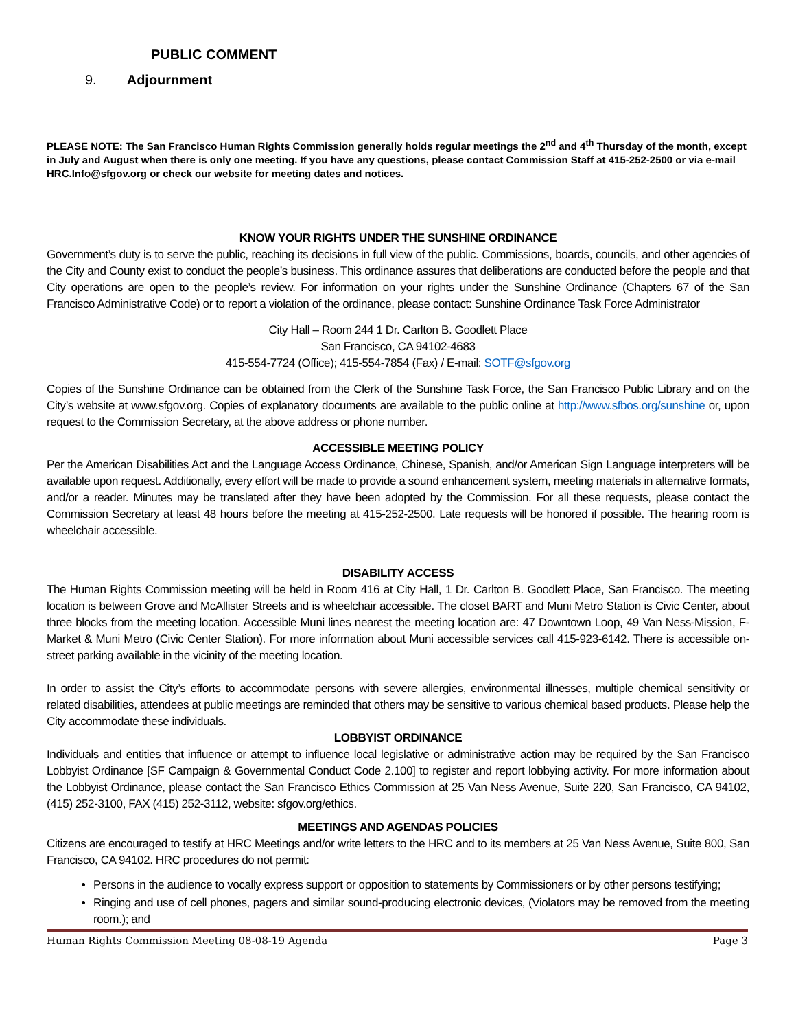PUBLIC COMMENT
9. Adjournment
PLEASE NOTE: The San Francisco Human Rights Commission generally holds regular meetings the 2<sup>nd</sup> and 4<sup>th</sup> Thursday of the month, except in July and August when there is only one meeting. If you have any questions, please contact Commission Staff at 415-252-2500 or via e-mail HRC.Info@sfgov.org or check our website for meeting dates and notices.
KNOW YOUR RIGHTS UNDER THE SUNSHINE ORDINANCE
Government’s duty is to serve the public, reaching its decisions in full view of the public. Commissions, boards, councils, and other agencies of the City and County exist to conduct the people’s business. This ordinance assures that deliberations are conducted before the people and that City operations are open to the people’s review. For information on your rights under the Sunshine Ordinance (Chapters 67 of the San Francisco Administrative Code) or to report a violation of the ordinance, please contact: Sunshine Ordinance Task Force Administrator
City Hall – Room 244 1 Dr. Carlton B. Goodlett Place
San Francisco, CA 94102-4683
415-554-7724 (Office); 415-554-7854 (Fax) / E-mail: SOTF@sfgov.org
Copies of the Sunshine Ordinance can be obtained from the Clerk of the Sunshine Task Force, the San Francisco Public Library and on the City’s website at www.sfgov.org. Copies of explanatory documents are available to the public online at http://www.sfbos.org/sunshine or, upon request to the Commission Secretary, at the above address or phone number.
ACCESSIBLE MEETING POLICY
Per the American Disabilities Act and the Language Access Ordinance, Chinese, Spanish, and/or American Sign Language interpreters will be available upon request. Additionally, every effort will be made to provide a sound enhancement system, meeting materials in alternative formats, and/or a reader. Minutes may be translated after they have been adopted by the Commission. For all these requests, please contact the Commission Secretary at least 48 hours before the meeting at 415-252-2500. Late requests will be honored if possible. The hearing room is wheelchair accessible.
DISABILITY ACCESS
The Human Rights Commission meeting will be held in Room 416 at City Hall, 1 Dr. Carlton B. Goodlett Place, San Francisco. The meeting location is between Grove and McAllister Streets and is wheelchair accessible. The closet BART and Muni Metro Station is Civic Center, about three blocks from the meeting location. Accessible Muni lines nearest the meeting location are: 47 Downtown Loop, 49 Van Ness-Mission, F-Market & Muni Metro (Civic Center Station). For more information about Muni accessible services call 415-923-6142. There is accessible on-street parking available in the vicinity of the meeting location.
In order to assist the City’s efforts to accommodate persons with severe allergies, environmental illnesses, multiple chemical sensitivity or related disabilities, attendees at public meetings are reminded that others may be sensitive to various chemical based products. Please help the City accommodate these individuals.
LOBBYIST ORDINANCE
Individuals and entities that influence or attempt to influence local legislative or administrative action may be required by the San Francisco Lobbyist Ordinance [SF Campaign & Governmental Conduct Code 2.100] to register and report lobbying activity. For more information about the Lobbyist Ordinance, please contact the San Francisco Ethics Commission at 25 Van Ness Avenue, Suite 220, San Francisco, CA 94102, (415) 252-3100, FAX (415) 252-3112, website: sfgov.org/ethics.
MEETINGS AND AGENDAS POLICIES
Citizens are encouraged to testify at HRC Meetings and/or write letters to the HRC and to its members at 25 Van Ness Avenue, Suite 800, San Francisco, CA 94102. HRC procedures do not permit:
Persons in the audience to vocally express support or opposition to statements by Commissioners or by other persons testifying;
Ringing and use of cell phones, pagers and similar sound-producing electronic devices, (Violators may be removed from the meeting room.); and
Human Rights Commission Meeting 08-08-19 Agenda Page 3